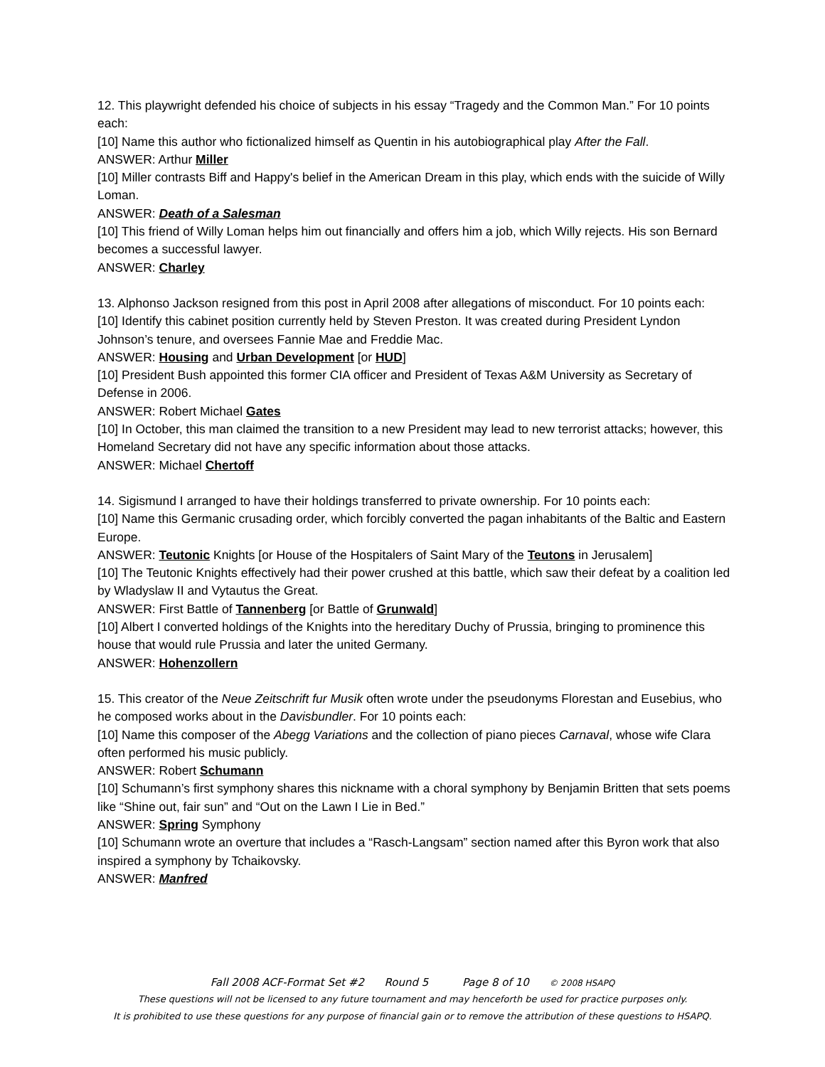12. This playwright defended his choice of subjects in his essay “Tragedy and the Common Man.” For 10 points each:
[10] Name this author who fictionalized himself as Quentin in his autobiographical play After the Fall.
ANSWER: Arthur Miller
[10] Miller contrasts Biff and Happy's belief in the American Dream in this play, which ends with the suicide of Willy Loman.
ANSWER: Death of a Salesman
[10] This friend of Willy Loman helps him out financially and offers him a job, which Willy rejects. His son Bernard becomes a successful lawyer.
ANSWER: Charley
13. Alphonso Jackson resigned from this post in April 2008 after allegations of misconduct. For 10 points each:
[10] Identify this cabinet position currently held by Steven Preston. It was created during President Lyndon Johnson’s tenure, and oversees Fannie Mae and Freddie Mac.
ANSWER: Housing and Urban Development [or HUD]
[10] President Bush appointed this former CIA officer and President of Texas A&M University as Secretary of Defense in 2006.
ANSWER: Robert Michael Gates
[10] In October, this man claimed the transition to a new President may lead to new terrorist attacks; however, this Homeland Secretary did not have any specific information about those attacks.
ANSWER: Michael Chertoff
14. Sigismund I arranged to have their holdings transferred to private ownership. For 10 points each:
[10] Name this Germanic crusading order, which forcibly converted the pagan inhabitants of the Baltic and Eastern Europe.
ANSWER: Teutonic Knights [or House of the Hospitalers of Saint Mary of the Teutons in Jerusalem]
[10] The Teutonic Knights effectively had their power crushed at this battle, which saw their defeat by a coalition led by Wladyslaw II and Vytautus the Great.
ANSWER: First Battle of Tannenberg [or Battle of Grunwald]
[10] Albert I converted holdings of the Knights into the hereditary Duchy of Prussia, bringing to prominence this house that would rule Prussia and later the united Germany.
ANSWER: Hohenzollern
15. This creator of the Neue Zeitschrift fur Musik often wrote under the pseudonyms Florestan and Eusebius, who he composed works about in the Davisbundler. For 10 points each:
[10] Name this composer of the Abegg Variations and the collection of piano pieces Carnaval, whose wife Clara often performed his music publicly.
ANSWER: Robert Schumann
[10] Schumann’s first symphony shares this nickname with a choral symphony by Benjamin Britten that sets poems like “Shine out, fair sun” and “Out on the Lawn I Lie in Bed.”
ANSWER: Spring Symphony
[10] Schumann wrote an overture that includes a “Rasch-Langsam” section named after this Byron work that also inspired a symphony by Tchaikovsky.
ANSWER: Manfred
Fall 2008 ACF-Format Set #2 Round 5 Page 8 of 10 © 2008 HSAPQ
These questions will not be licensed to any future tournament and may henceforth be used for practice purposes only.
It is prohibited to use these questions for any purpose of financial gain or to remove the attribution of these questions to HSAPQ.